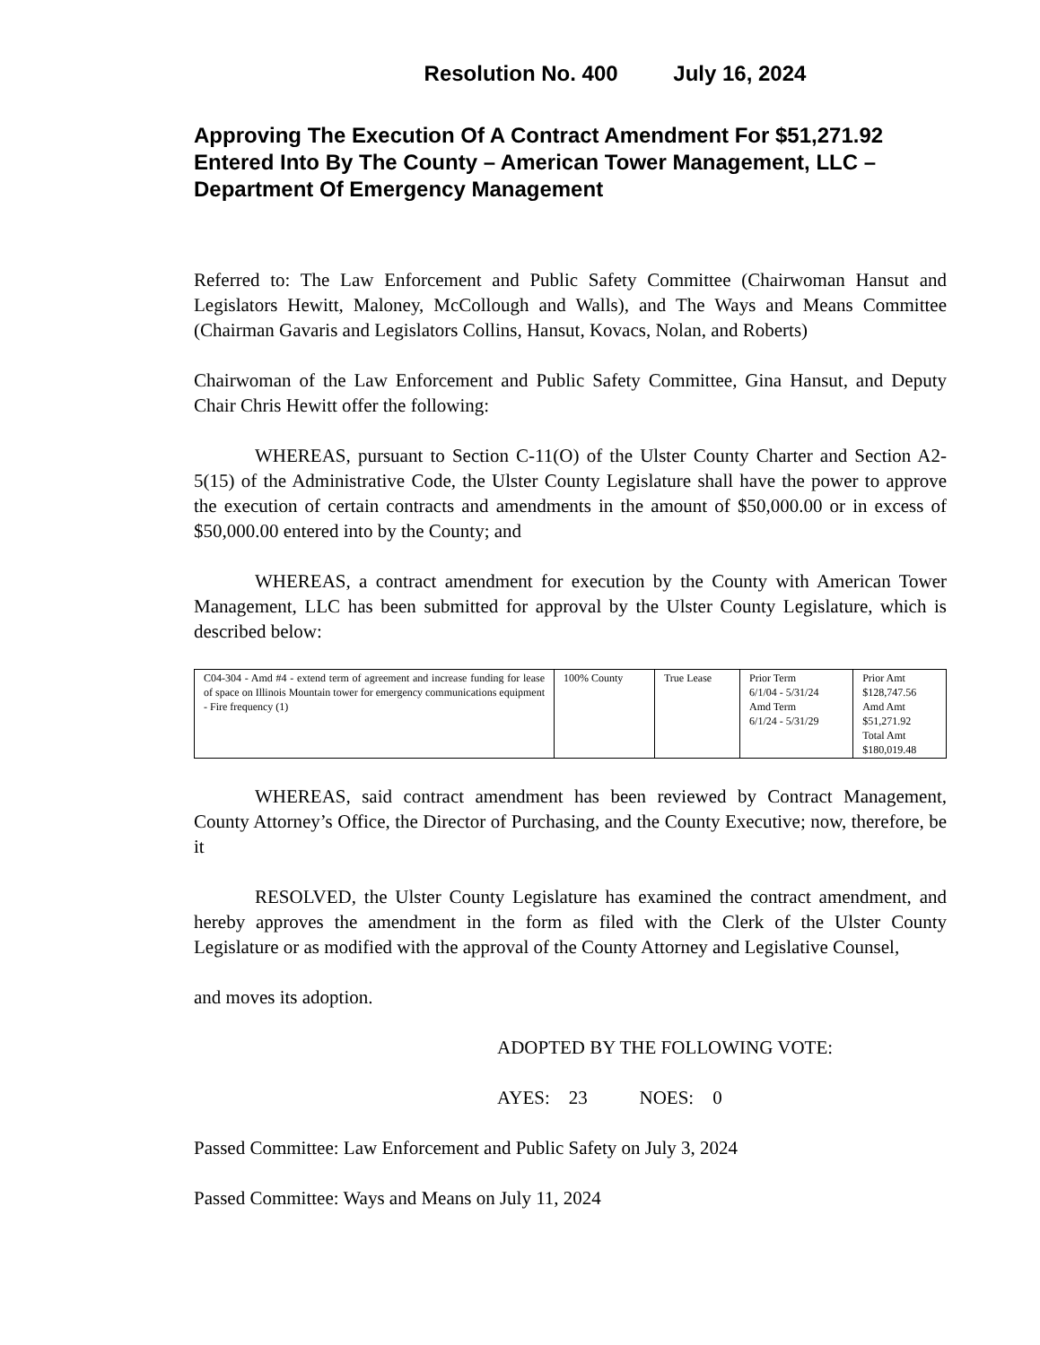Resolution No. 400 July 16, 2024
Approving The Execution Of A Contract Amendment For $51,271.92 Entered Into By The County – American Tower Management, LLC – Department Of Emergency Management
Referred to: The Law Enforcement and Public Safety Committee (Chairwoman Hansut and Legislators Hewitt, Maloney, McCollough and Walls), and The Ways and Means Committee (Chairman Gavaris and Legislators Collins, Hansut, Kovacs, Nolan, and Roberts)
Chairwoman of the Law Enforcement and Public Safety Committee, Gina Hansut, and Deputy Chair Chris Hewitt offer the following:
WHEREAS, pursuant to Section C-11(O) of the Ulster County Charter and Section A2-5(15) of the Administrative Code, the Ulster County Legislature shall have the power to approve the execution of certain contracts and amendments in the amount of $50,000.00 or in excess of $50,000.00 entered into by the County; and
WHEREAS, a contract amendment for execution by the County with American Tower Management, LLC has been submitted for approval by the Ulster County Legislature, which is described below:
| C04-304 - Amd #4 - extend term of agreement and increase funding for lease of space on Illinois Mountain tower for emergency communications equipment - Fire frequency (1) | 100% County | True Lease | Prior Term 6/1/04 - 5/31/24 Amd Term 6/1/24 - 5/31/29 | Prior Amt $128,747.56 Amd Amt $51,271.92 Total Amt $180,019.48 |
WHEREAS, said contract amendment has been reviewed by Contract Management, County Attorney’s Office, the Director of Purchasing, and the County Executive; now, therefore, be it
RESOLVED, the Ulster County Legislature has examined the contract amendment, and hereby approves the amendment in the form as filed with the Clerk of the Ulster County Legislature or as modified with the approval of the County Attorney and Legislative Counsel,
and moves its adoption.
ADOPTED BY THE FOLLOWING VOTE:
AYES: 23 NOES: 0
Passed Committee: Law Enforcement and Public Safety on July 3, 2024
Passed Committee: Ways and Means on July 11, 2024